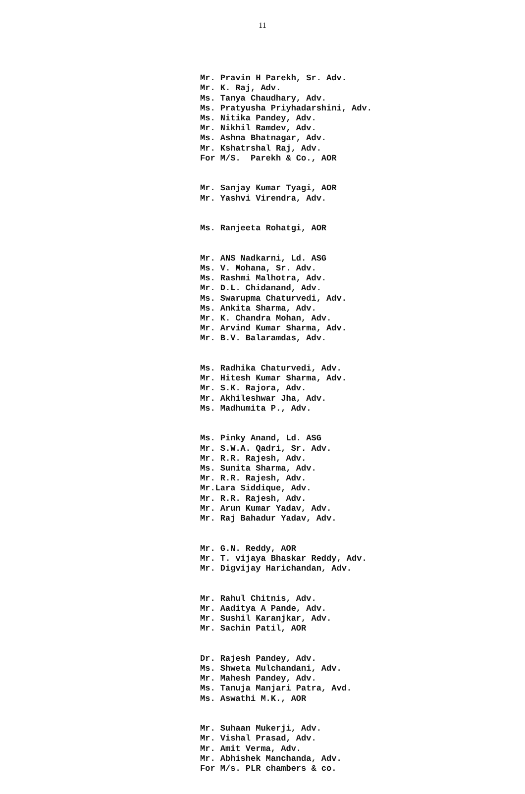11
Mr. Pravin H Parekh, Sr. Adv. Mr. K. Raj, Adv. Ms. Tanya Chaudhary, Adv. Ms. Pratyusha Priyhadarshini, Adv. Ms. Nitika Pandey, Adv. Mr. Nikhil Ramdev, Adv. Ms. Ashna Bhatnagar, Adv. Mr. Kshatrshal Raj, Adv. For M/S. Parekh & Co., AOR
Mr. Sanjay Kumar Tyagi, AOR Mr. Yashvi Virendra, Adv.
Ms. Ranjeeta Rohatgi, AOR
Mr. ANS Nadkarni, Ld. ASG Ms. V. Mohana, Sr. Adv. Ms. Rashmi Malhotra, Adv. Mr. D.L. Chidanand, Adv. Ms. Swarupma Chaturvedi, Adv. Ms. Ankita Sharma, Adv. Mr. K. Chandra Mohan, Adv. Mr. Arvind Kumar Sharma, Adv. Mr. B.V. Balaramdas, Adv.
Ms. Radhika Chaturvedi, Adv. Mr. Hitesh Kumar Sharma, Adv. Mr. S.K. Rajora, Adv. Mr. Akhileshwar Jha, Adv. Ms. Madhumita P., Adv.
Ms. Pinky Anand, Ld. ASG Mr. S.W.A. Qadri, Sr. Adv. Mr. R.R. Rajesh, Adv. Ms. Sunita Sharma, Adv. Mr. R.R. Rajesh, Adv. Mr.Lara Siddique, Adv. Mr. R.R. Rajesh, Adv. Mr. Arun Kumar Yadav, Adv. Mr. Raj Bahadur Yadav, Adv.
Mr. G.N. Reddy, AOR Mr. T. vijaya Bhaskar Reddy, Adv. Mr. Digvijay Harichandan, Adv.
Mr. Rahul Chitnis, Adv. Mr. Aaditya A Pande, Adv. Mr. Sushil Karanjkar, Adv. Mr. Sachin Patil, AOR
Dr. Rajesh Pandey, Adv. Ms. Shweta Mulchandani, Adv. Mr. Mahesh Pandey, Adv. Ms. Tanuja Manjari Patra, Avd. Ms. Aswathi M.K., AOR
Mr. Suhaan Mukerji, Adv. Mr. Vishal Prasad, Adv. Mr. Amit Verma, Adv. Mr. Abhishek Manchanda, Adv. For M/s. PLR chambers & co.